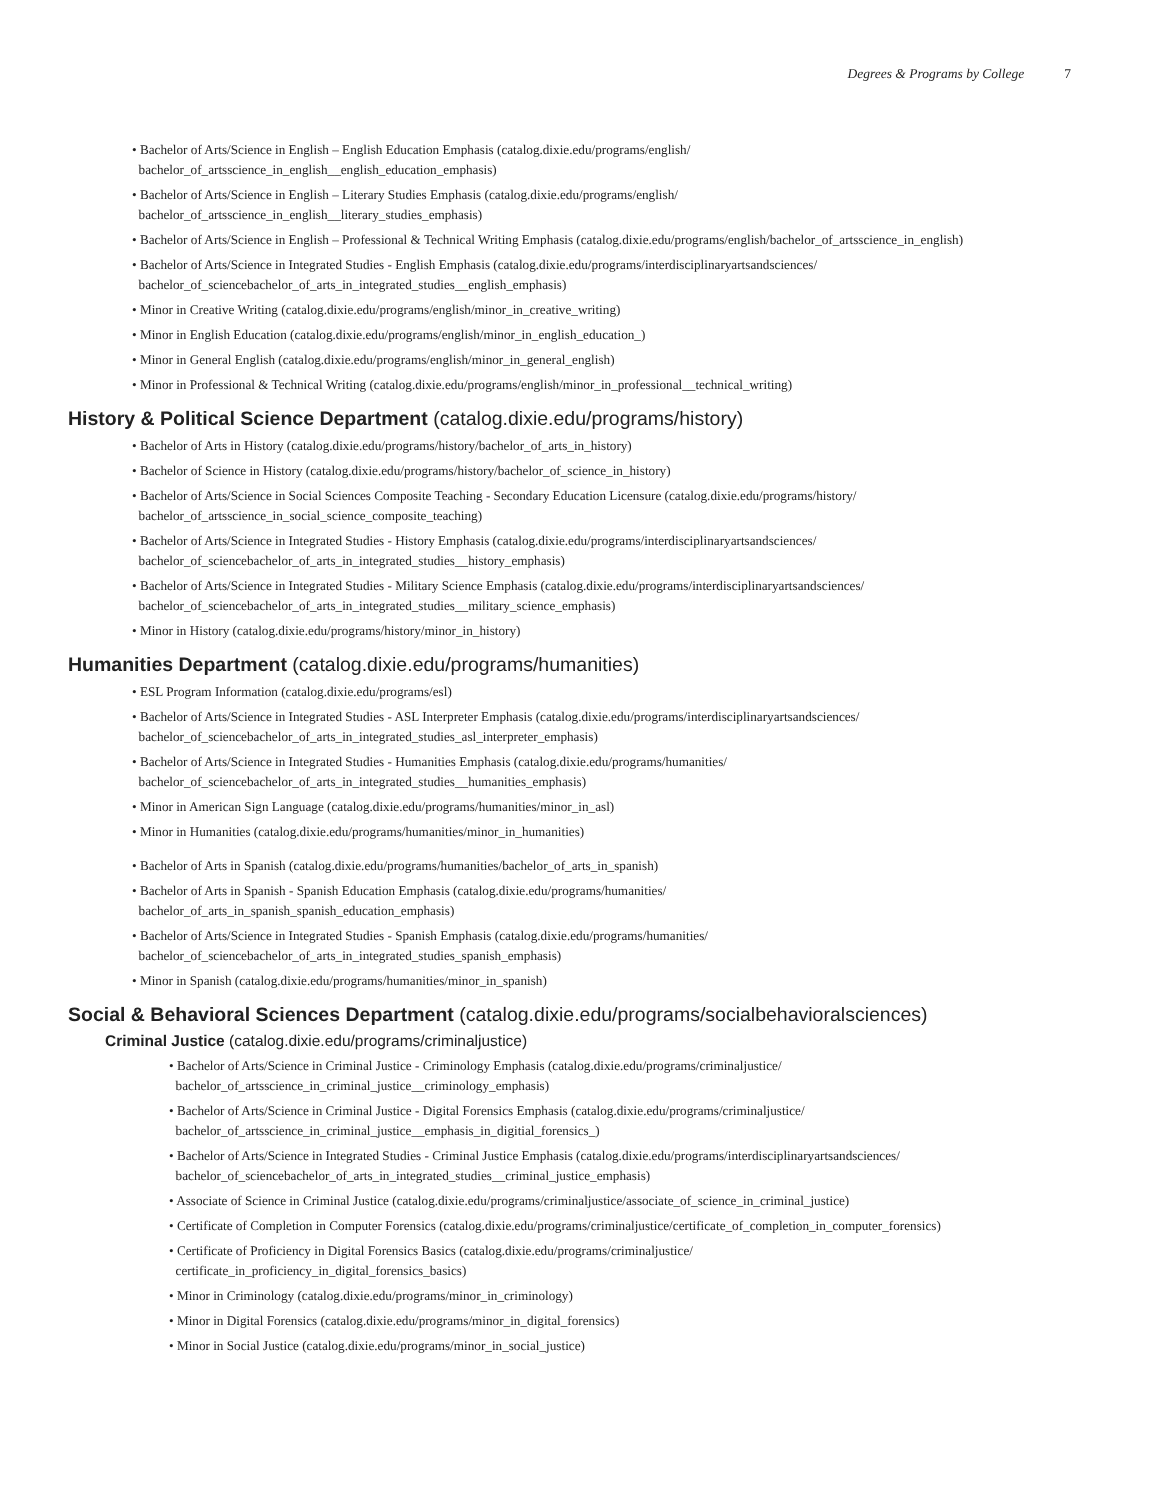Degrees & Programs by College 7
• Bachelor of Arts/Science in English – English Education Emphasis (catalog.dixie.edu/programs/english/
bachelor_of_artsscience_in_english__english_education_emphasis)
• Bachelor of Arts/Science in English – Literary Studies Emphasis (catalog.dixie.edu/programs/english/
bachelor_of_artsscience_in_english__literary_studies_emphasis)
• Bachelor of Arts/Science in English – Professional & Technical Writing Emphasis (catalog.dixie.edu/programs/english/bachelor_of_artsscience_in_english)
• Bachelor of Arts/Science in Integrated Studies - English Emphasis (catalog.dixie.edu/programs/interdisciplinaryartsandsciences/
bachelor_of_sciencebachelor_of_arts_in_integrated_studies__english_emphasis)
• Minor in Creative Writing (catalog.dixie.edu/programs/english/minor_in_creative_writing)
• Minor in English Education (catalog.dixie.edu/programs/english/minor_in_english_education_)
• Minor in General English (catalog.dixie.edu/programs/english/minor_in_general_english)
• Minor in Professional & Technical Writing (catalog.dixie.edu/programs/english/minor_in_professional__technical_writing)
History & Political Science Department (catalog.dixie.edu/programs/history)
• Bachelor of Arts in History (catalog.dixie.edu/programs/history/bachelor_of_arts_in_history)
• Bachelor of Science in History (catalog.dixie.edu/programs/history/bachelor_of_science_in_history)
• Bachelor of Arts/Science in Social Sciences Composite Teaching - Secondary Education Licensure (catalog.dixie.edu/programs/history/
bachelor_of_artsscience_in_social_science_composite_teaching)
• Bachelor of Arts/Science in Integrated Studies - History Emphasis (catalog.dixie.edu/programs/interdisciplinaryartsandsciences/
bachelor_of_sciencebachelor_of_arts_in_integrated_studies__history_emphasis)
• Bachelor of Arts/Science in Integrated Studies - Military Science Emphasis (catalog.dixie.edu/programs/interdisciplinaryartsandsciences/
bachelor_of_sciencebachelor_of_arts_in_integrated_studies__military_science_emphasis)
• Minor in History (catalog.dixie.edu/programs/history/minor_in_history)
Humanities Department (catalog.dixie.edu/programs/humanities)
• ESL Program Information (catalog.dixie.edu/programs/esl)
• Bachelor of Arts/Science in Integrated Studies - ASL Interpreter Emphasis (catalog.dixie.edu/programs/interdisciplinaryartsandsciences/
bachelor_of_sciencebachelor_of_arts_in_integrated_studies_asl_interpreter_emphasis)
• Bachelor of Arts/Science in Integrated Studies - Humanities Emphasis (catalog.dixie.edu/programs/humanities/
bachelor_of_sciencebachelor_of_arts_in_integrated_studies__humanities_emphasis)
• Minor in American Sign Language (catalog.dixie.edu/programs/humanities/minor_in_asl)
• Minor in Humanities (catalog.dixie.edu/programs/humanities/minor_in_humanities)
• Bachelor of Arts in Spanish (catalog.dixie.edu/programs/humanities/bachelor_of_arts_in_spanish)
• Bachelor of Arts in Spanish - Spanish Education Emphasis (catalog.dixie.edu/programs/humanities/
bachelor_of_arts_in_spanish_spanish_education_emphasis)
• Bachelor of Arts/Science in Integrated Studies - Spanish Emphasis (catalog.dixie.edu/programs/humanities/
bachelor_of_sciencebachelor_of_arts_in_integrated_studies_spanish_emphasis)
• Minor in Spanish (catalog.dixie.edu/programs/humanities/minor_in_spanish)
Social & Behavioral Sciences Department (catalog.dixie.edu/programs/socialbehavioralsciences)
Criminal Justice (catalog.dixie.edu/programs/criminaljustice)
• Bachelor of Arts/Science in Criminal Justice - Criminology Emphasis (catalog.dixie.edu/programs/criminaljustice/
bachelor_of_artsscience_in_criminal_justice__criminology_emphasis)
• Bachelor of Arts/Science in Criminal Justice - Digital Forensics Emphasis (catalog.dixie.edu/programs/criminaljustice/
bachelor_of_artsscience_in_criminal_justice__emphasis_in_digitial_forensics_)
• Bachelor of Arts/Science in Integrated Studies - Criminal Justice Emphasis (catalog.dixie.edu/programs/interdisciplinaryartsandsciences/
bachelor_of_sciencebachelor_of_arts_in_integrated_studies__criminal_justice_emphasis)
• Associate of Science in Criminal Justice (catalog.dixie.edu/programs/criminaljustice/associate_of_science_in_criminal_justice)
• Certificate of Completion in Computer Forensics (catalog.dixie.edu/programs/criminaljustice/certificate_of_completion_in_computer_forensics)
• Certificate of Proficiency in Digital Forensics Basics (catalog.dixie.edu/programs/criminaljustice/
certificate_in_proficiency_in_digital_forensics_basics)
• Minor in Criminology (catalog.dixie.edu/programs/minor_in_criminology)
• Minor in Digital Forensics (catalog.dixie.edu/programs/minor_in_digital_forensics)
• Minor in Social Justice (catalog.dixie.edu/programs/minor_in_social_justice)